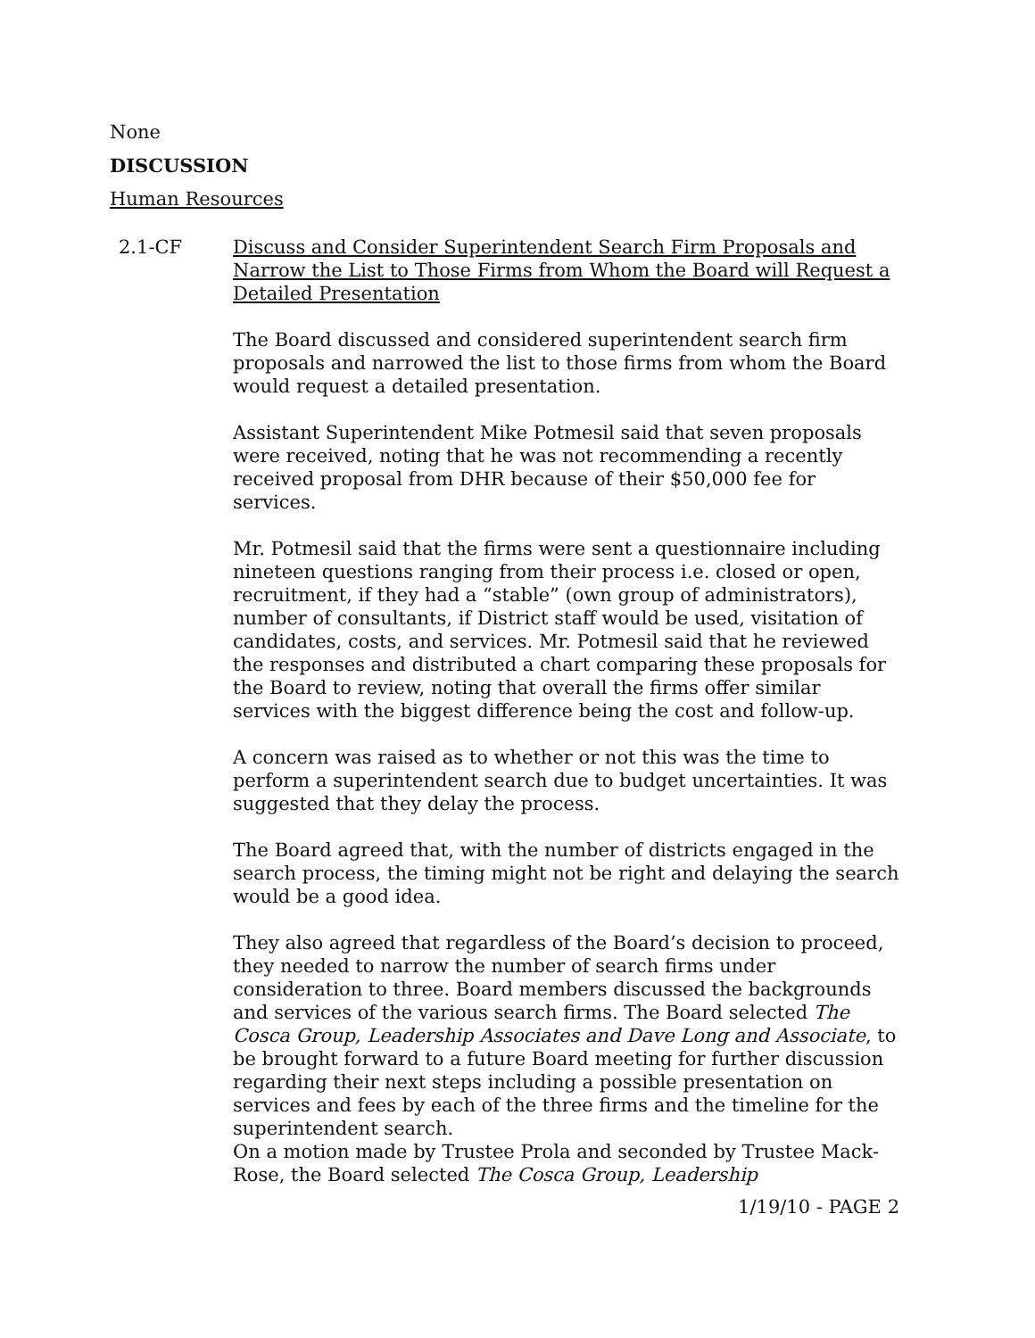None
DISCUSSION
Human Resources
2.1-CF Discuss and Consider Superintendent Search Firm Proposals and Narrow the List to Those Firms from Whom the Board will Request a Detailed Presentation
The Board discussed and considered superintendent search firm proposals and narrowed the list to those firms from whom the Board would request a detailed presentation.
Assistant Superintendent Mike Potmesil said that seven proposals were received, noting that he was not recommending a recently received proposal from DHR because of their $50,000 fee for services.
Mr. Potmesil said that the firms were sent a questionnaire including nineteen questions ranging from their process i.e. closed or open, recruitment, if they had a “stable” (own group of administrators), number of consultants, if District staff would be used, visitation of candidates, costs, and services. Mr. Potmesil said that he reviewed the responses and distributed a chart comparing these proposals for the Board to review, noting that overall the firms offer similar services with the biggest difference being the cost and follow-up.
A concern was raised as to whether or not this was the time to perform a superintendent search due to budget uncertainties. It was suggested that they delay the process.
The Board agreed that, with the number of districts engaged in the search process, the timing might not be right and delaying the search would be a good idea.
They also agreed that regardless of the Board’s decision to proceed, they needed to narrow the number of search firms under consideration to three. Board members discussed the backgrounds and services of the various search firms. The Board selected The Cosca Group, Leadership Associates and Dave Long and Associate, to be brought forward to a future Board meeting for further discussion regarding their next steps including a possible presentation on services and fees by each of the three firms and the timeline for the superintendent search.
On a motion made by Trustee Prola and seconded by Trustee Mack-Rose, the Board selected The Cosca Group, Leadership
1/19/10 - PAGE 2